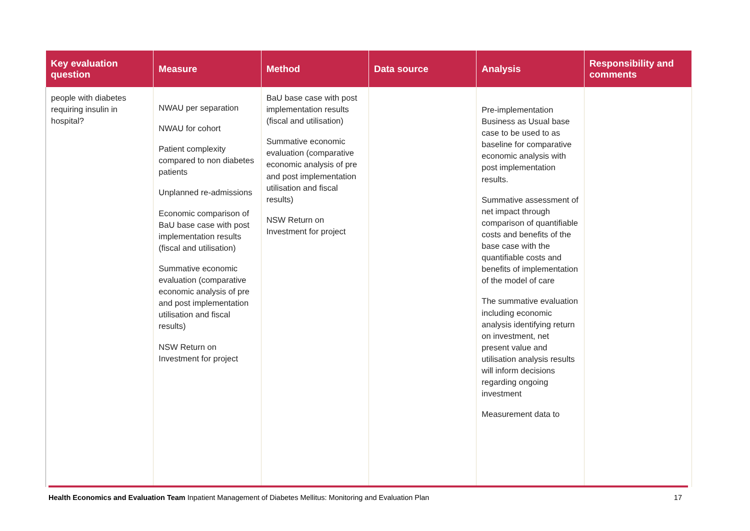| Key evaluation question | Measure | Method | Data source | Analysis | Responsibility and comments |
| --- | --- | --- | --- | --- | --- |
| people with diabetes requiring insulin in hospital? | NWAU per separation NWAU for cohort Patient complexity compared to non diabetes patients Unplanned re-admissions Economic comparison of BaU base case with post implementation results (fiscal and utilisation) Summative economic evaluation (comparative economic analysis of pre and post implementation utilisation and fiscal results) NSW Return on Investment for project | BaU base case with post implementation results (fiscal and utilisation) Summative economic evaluation (comparative economic analysis of pre and post implementation utilisation and fiscal results) NSW Return on Investment for project | | Pre-implementation Business as Usual base case to be used to as baseline for comparative economic analysis with post implementation results. Summative assessment of net impact through comparison of quantifiable costs and benefits of the base case with the quantifiable costs and benefits of implementation of the model of care The summative evaluation including economic analysis identifying return on investment, net present value and utilisation analysis results will inform decisions regarding ongoing investment Measurement data to | |
Health Economics and Evaluation Team Inpatient Management of Diabetes Mellitus: Monitoring and Evaluation Plan
17